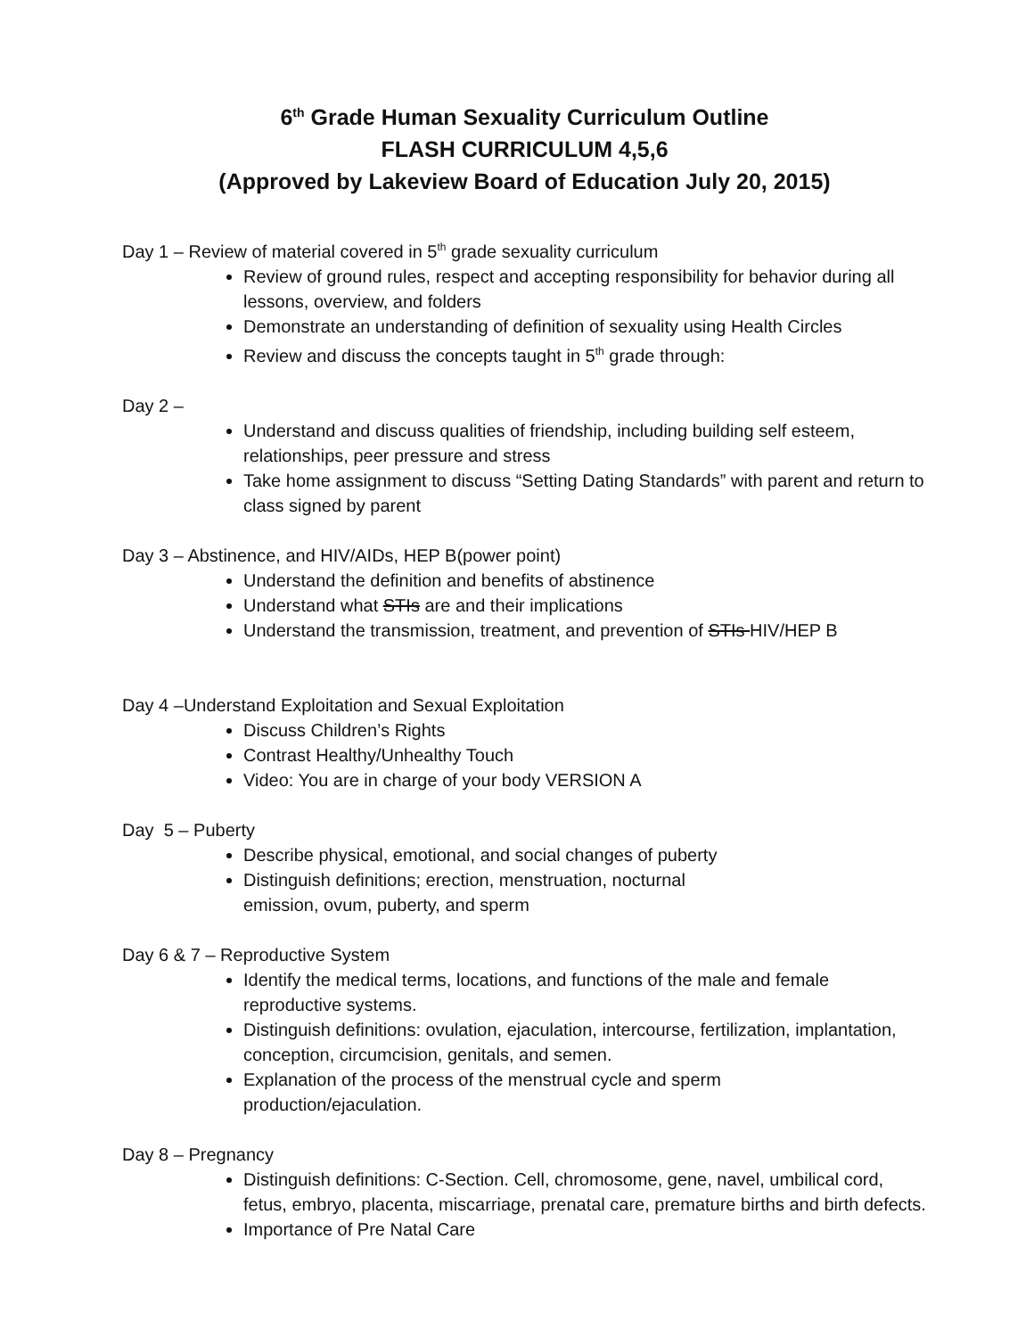6<sup>th</sup> Grade Human Sexuality Curriculum Outline
FLASH CURRICULUM 4,5,6
(Approved by Lakeview Board of Education July 20, 2015)
Day 1 – Review of material covered in 5<sup>th</sup> grade sexuality curriculum
Review of ground rules, respect and accepting responsibility for behavior during all lessons, overview, and folders
Demonstrate an understanding of definition of sexuality using Health Circles
Review and discuss the concepts taught in 5<sup>th</sup> grade through:
Day 2 –
Understand and discuss qualities of friendship, including building self esteem, relationships, peer pressure and stress
Take home assignment to discuss “Setting Dating Standards” with parent and return to class signed by parent
Day 3 – Abstinence, and HIV/AIDs, HEP B(power point)
Understand the definition and benefits of abstinence
Understand what STIs are and their implications
Understand the transmission, treatment, and prevention of STIs HIV/HEP B
Day 4 –Understand Exploitation and Sexual Exploitation
Discuss Children’s Rights
Contrast Healthy/Unhealthy Touch
Video: You are in charge of your body VERSION A
Day 5 – Puberty
Describe physical, emotional, and social changes of puberty
Distinguish definitions; erection, menstruation, nocturnal
emission, ovum, puberty, and sperm
Day 6 & 7 – Reproductive System
Identify the medical terms, locations, and functions of the male and female reproductive systems.
Distinguish definitions: ovulation, ejaculation, intercourse, fertilization, implantation, conception, circumcision, genitals, and semen.
Explanation of the process of the menstrual cycle and sperm
production/ejaculation.
Day 8 – Pregnancy
Distinguish definitions: C-Section. Cell, chromosome, gene, navel, umbilical cord, fetus, embryo, placenta, miscarriage, prenatal care, premature births and birth defects.
Importance of Pre Natal Care